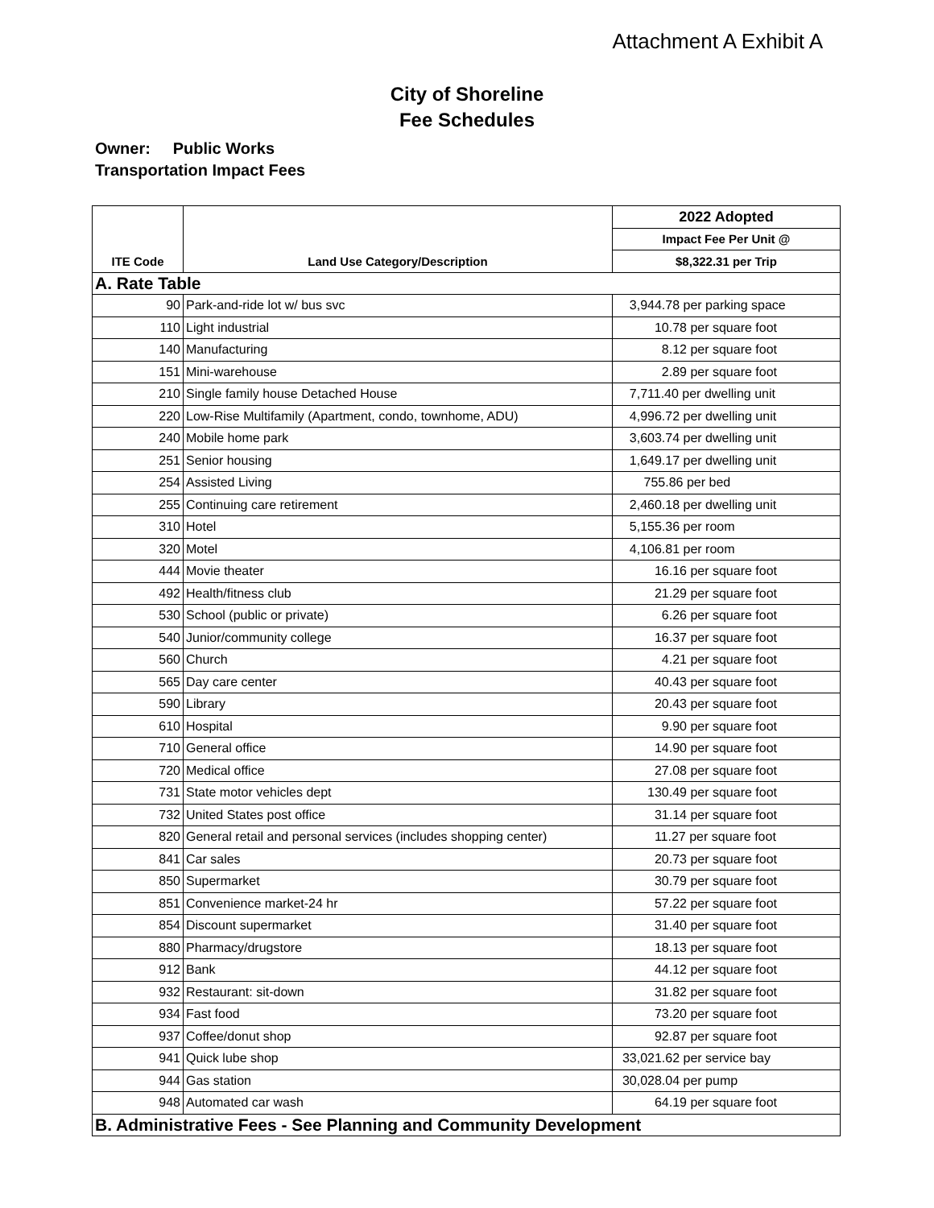Attachment A Exhibit A
City of Shoreline
Fee Schedules
Owner: Public Works
Transportation Impact Fees
| | | 2022 Adopted |
| --- | --- | --- |
| | | Impact Fee Per Unit @ |
| ITE Code | Land Use Category/Description | $8,322.31 per Trip |
| A. Rate Table | | |
| 90 | Park-and-ride lot w/ bus svc | 3,944.78 per parking space |
| 110 | Light industrial | 10.78 per square foot |
| 140 | Manufacturing | 8.12 per square foot |
| 151 | Mini-warehouse | 2.89 per square foot |
| 210 | Single family house Detached House | 7,711.40 per dwelling unit |
| 220 | Low-Rise Multifamily (Apartment, condo, townhome, ADU) | 4,996.72 per dwelling unit |
| 240 | Mobile home park | 3,603.74 per dwelling unit |
| 251 | Senior housing | 1,649.17 per dwelling unit |
| 254 | Assisted Living | 755.86 per bed |
| 255 | Continuing care retirement | 2,460.18 per dwelling unit |
| 310 | Hotel | 5,155.36 per room |
| 320 | Motel | 4,106.81 per room |
| 444 | Movie theater | 16.16 per square foot |
| 492 | Health/fitness club | 21.29 per square foot |
| 530 | School (public or private) | 6.26 per square foot |
| 540 | Junior/community college | 16.37 per square foot |
| 560 | Church | 4.21 per square foot |
| 565 | Day care center | 40.43 per square foot |
| 590 | Library | 20.43 per square foot |
| 610 | Hospital | 9.90 per square foot |
| 710 | General office | 14.90 per square foot |
| 720 | Medical office | 27.08 per square foot |
| 731 | State motor vehicles dept | 130.49 per square foot |
| 732 | United States post office | 31.14 per square foot |
| 820 | General retail and personal services (includes shopping center) | 11.27 per square foot |
| 841 | Car sales | 20.73 per square foot |
| 850 | Supermarket | 30.79 per square foot |
| 851 | Convenience market-24 hr | 57.22 per square foot |
| 854 | Discount supermarket | 31.40 per square foot |
| 880 | Pharmacy/drugstore | 18.13 per square foot |
| 912 | Bank | 44.12 per square foot |
| 932 | Restaurant: sit-down | 31.82 per square foot |
| 934 | Fast food | 73.20 per square foot |
| 937 | Coffee/donut shop | 92.87 per square foot |
| 941 | Quick lube shop | 33,021.62 per service bay |
| 944 | Gas station | 30,028.04 per pump |
| 948 | Automated car wash | 64.19 per square foot |
| B. Administrative Fees - See Planning and Community Development | | |